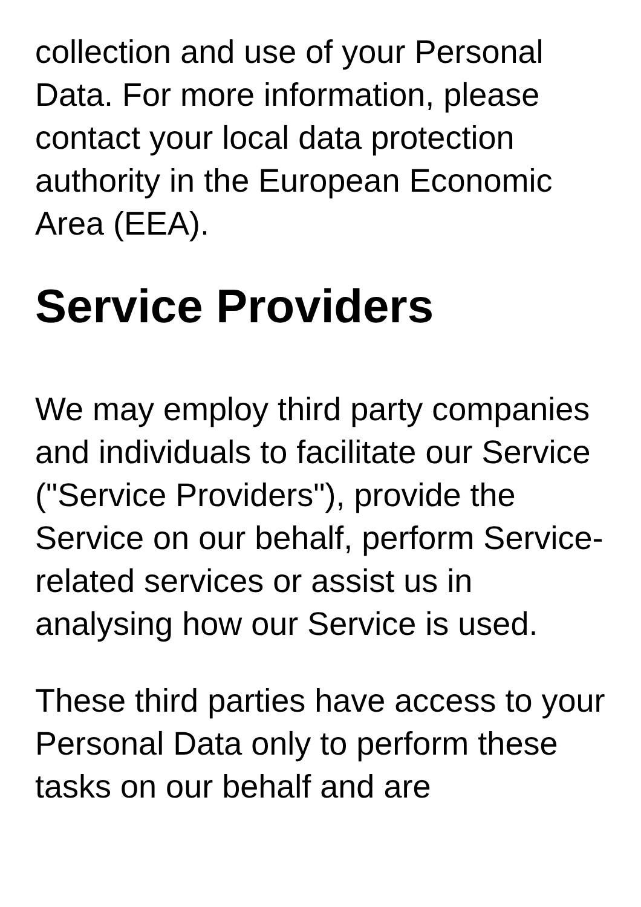collection and use of your Personal Data. For more information, please contact your local data protection authority in the European Economic Area (EEA).
Service Providers
We may employ third party companies and individuals to facilitate our Service ("Service Providers"), provide the Service on our behalf, perform Service-related services or assist us in analysing how our Service is used.
These third parties have access to your Personal Data only to perform these tasks on our behalf and are